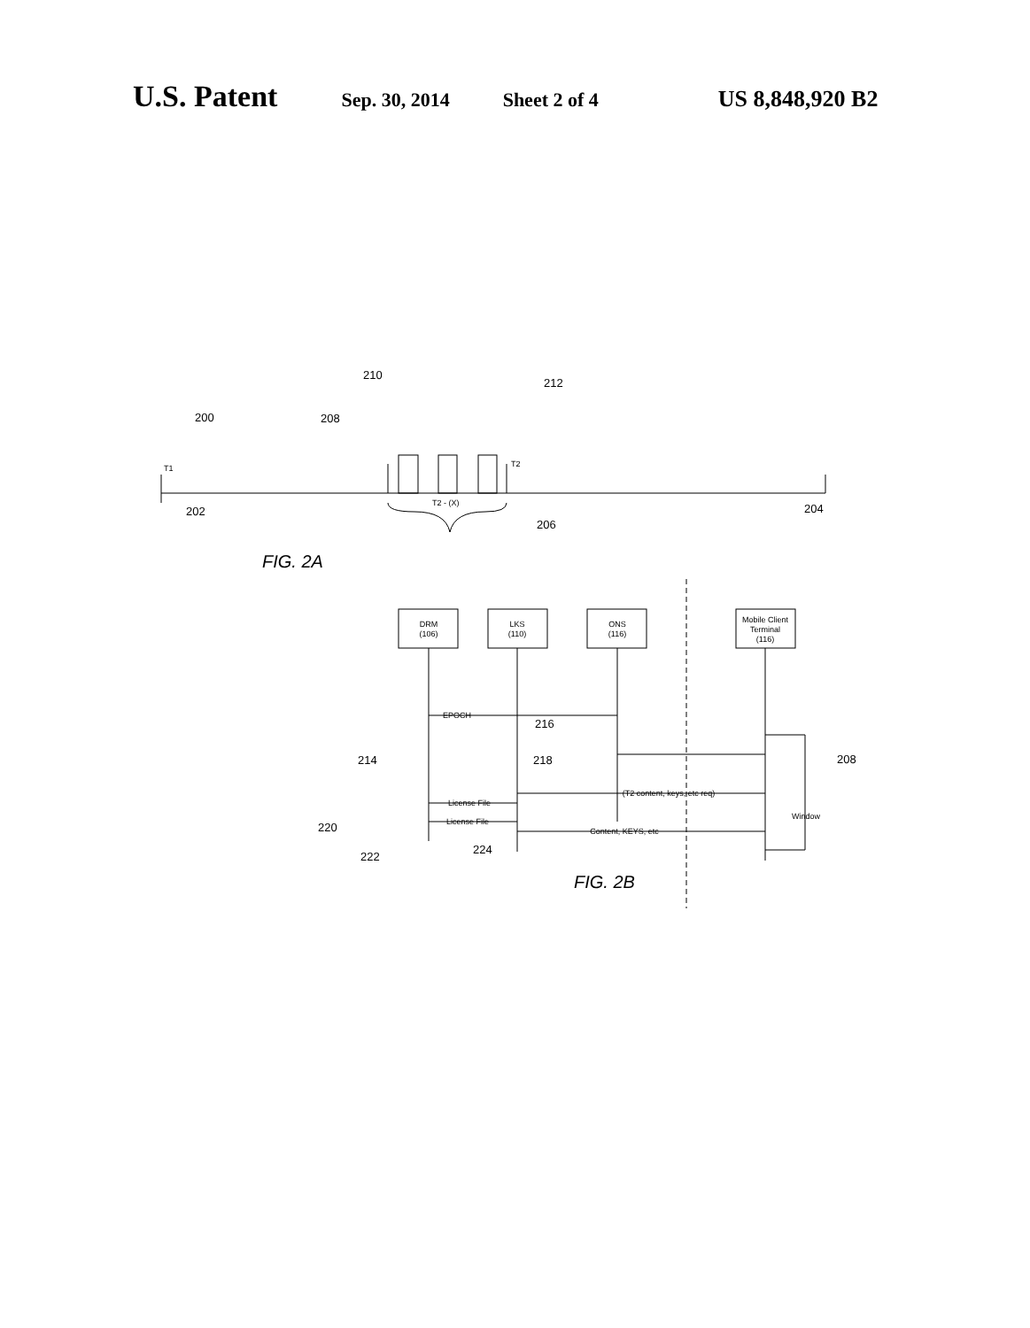U.S. Patent
Sep. 30, 2014 Sheet 2 of 4
US 8,848,920 B2
T1
T2
T2 - (X)
200
208
210
212
202
204
206
FIG. 2A
DRM
(106)
LKS
(110)
ONS
(116)
Mobile Client
Terminal
(116)
EPOCH
(T2 content, keys, etc req)
License File
License File
Content, KEYS, etc
Window
214
216
218
208
220
222
224
FIG. 2B